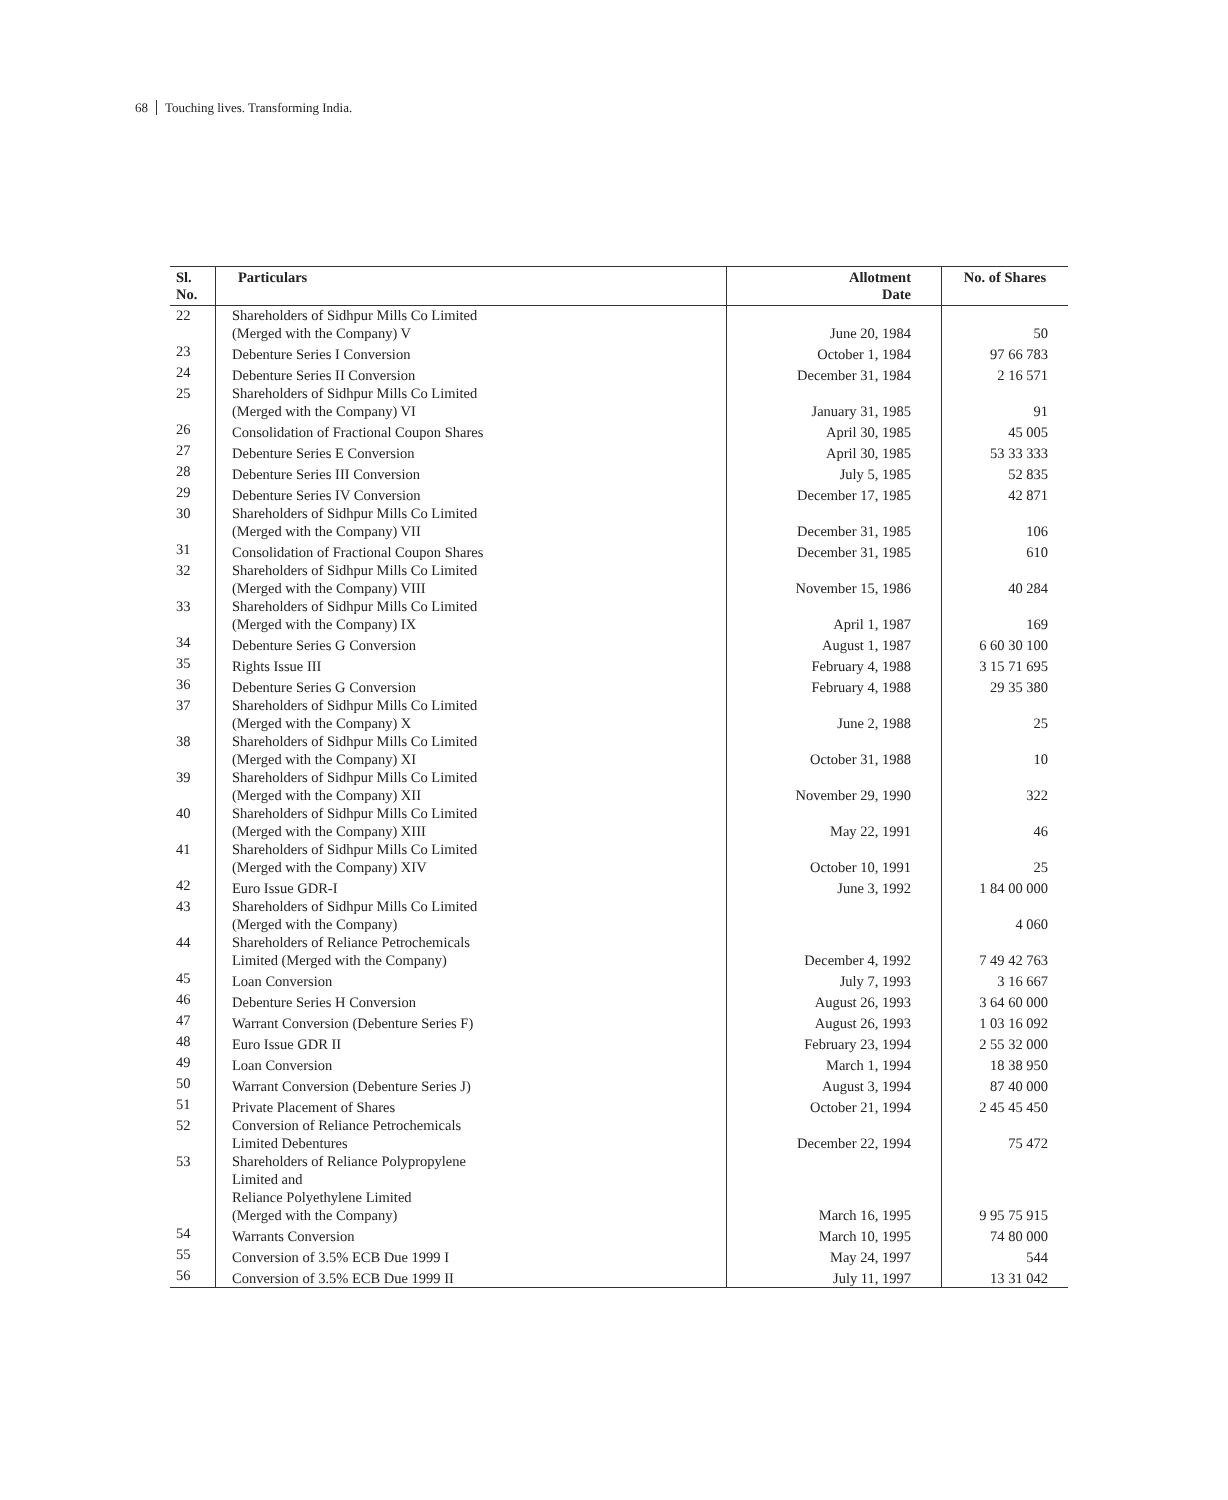68 Touching lives. Transforming India.
| Sl. No. | Particulars | Allotment Date | No. of Shares |
| --- | --- | --- | --- |
| 22 | Shareholders of Sidhpur Mills Co Limited (Merged with the Company) V | June 20, 1984 | 50 |
| 23 | Debenture Series I Conversion | October 1, 1984 | 97 66 783 |
| 24 | Debenture Series II Conversion | December 31, 1984 | 2 16 571 |
| 25 | Shareholders of Sidhpur Mills Co Limited (Merged with the Company) VI | January 31, 1985 | 91 |
| 26 | Consolidation of Fractional Coupon Shares | April 30, 1985 | 45 005 |
| 27 | Debenture Series E Conversion | April 30, 1985 | 53 33 333 |
| 28 | Debenture Series III Conversion | July 5, 1985 | 52 835 |
| 29 | Debenture Series IV Conversion | December 17, 1985 | 42 871 |
| 30 | Shareholders of Sidhpur Mills Co Limited (Merged with the Company) VII | December 31, 1985 | 106 |
| 31 | Consolidation of Fractional Coupon Shares | December 31, 1985 | 610 |
| 32 | Shareholders of Sidhpur Mills Co Limited (Merged with the Company) VIII | November 15, 1986 | 40 284 |
| 33 | Shareholders of Sidhpur Mills Co Limited (Merged with the Company) IX | April 1, 1987 | 169 |
| 34 | Debenture Series G Conversion | August 1, 1987 | 6 60 30 100 |
| 35 | Rights Issue III | February 4, 1988 | 3 15 71 695 |
| 36 | Debenture Series G Conversion | February 4, 1988 | 29 35 380 |
| 37 | Shareholders of Sidhpur Mills Co Limited (Merged with the Company) X | June 2, 1988 | 25 |
| 38 | Shareholders of Sidhpur Mills Co Limited (Merged with the Company) XI | October 31, 1988 | 10 |
| 39 | Shareholders of Sidhpur Mills Co Limited (Merged with the Company) XII | November 29, 1990 | 322 |
| 40 | Shareholders of Sidhpur Mills Co Limited (Merged with the Company) XIII | May 22, 1991 | 46 |
| 41 | Shareholders of Sidhpur Mills Co Limited (Merged with the Company) XIV | October 10, 1991 | 25 |
| 42 | Euro Issue GDR-I | June 3, 1992 | 1 84 00 000 |
| 43 | Shareholders of Sidhpur Mills Co Limited (Merged with the Company) | | 4 060 |
| 44 | Shareholders of Reliance Petrochemicals Limited (Merged with the Company) | December 4, 1992 | 7 49 42 763 |
| 45 | Loan Conversion | July 7, 1993 | 3 16 667 |
| 46 | Debenture Series H Conversion | August 26, 1993 | 3 64 60 000 |
| 47 | Warrant Conversion (Debenture Series F) | August 26, 1993 | 1 03 16 092 |
| 48 | Euro Issue GDR II | February 23, 1994 | 2 55 32 000 |
| 49 | Loan Conversion | March 1, 1994 | 18 38 950 |
| 50 | Warrant Conversion (Debenture Series J) | August 3, 1994 | 87 40 000 |
| 51 | Private Placement of Shares | October 21, 1994 | 2 45 45 450 |
| 52 | Conversion of Reliance Petrochemicals Limited Debentures | December 22, 1994 | 75 472 |
| 53 | Shareholders of Reliance Polypropylene Limited and Reliance Polyethylene Limited (Merged with the Company) | March 16, 1995 | 9 95 75 915 |
| 54 | Warrants Conversion | March 10, 1995 | 74 80 000 |
| 55 | Conversion of 3.5% ECB Due 1999 I | May 24, 1997 | 544 |
| 56 | Conversion of 3.5% ECB Due 1999 II | July 11, 1997 | 13 31 042 |